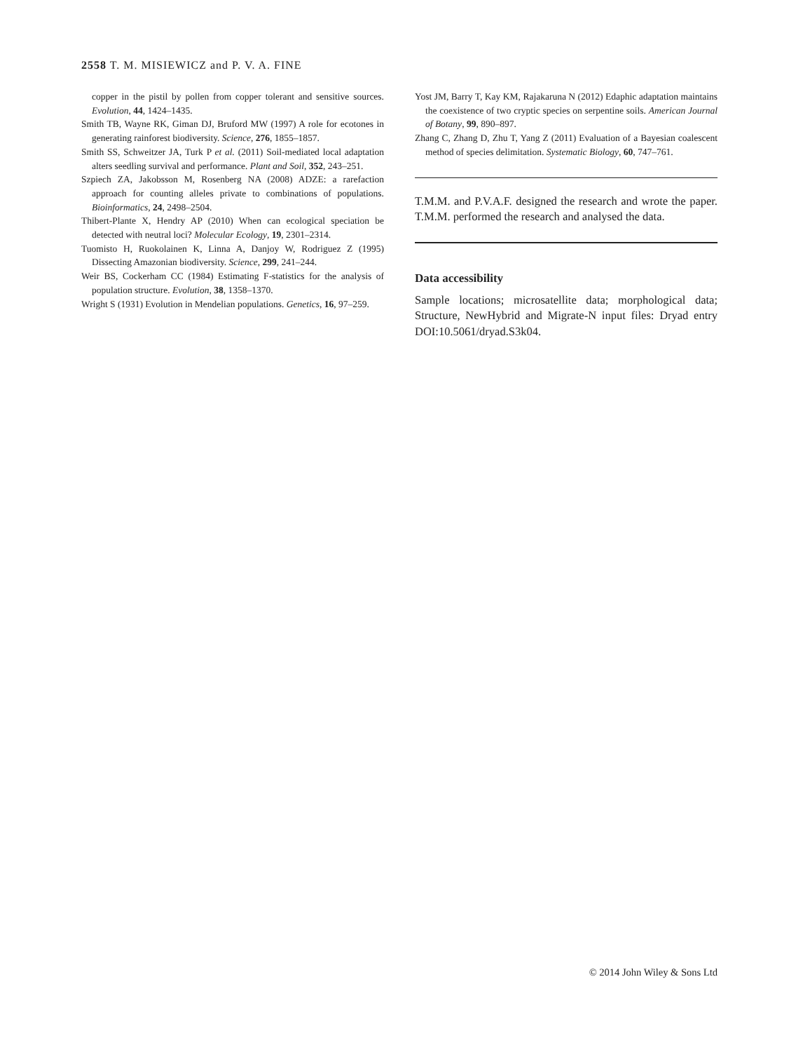2558 T. M. MISIEWICZ and P. V. A. FINE
copper in the pistil by pollen from copper tolerant and sensitive sources. Evolution, 44, 1424–1435.
Smith TB, Wayne RK, Giman DJ, Bruford MW (1997) A role for ecotones in generating rainforest biodiversity. Science, 276, 1855–1857.
Smith SS, Schweitzer JA, Turk P et al. (2011) Soil-mediated local adaptation alters seedling survival and performance. Plant and Soil, 352, 243–251.
Szpiech ZA, Jakobsson M, Rosenberg NA (2008) ADZE: a rarefaction approach for counting alleles private to combinations of populations. Bioinformatics, 24, 2498–2504.
Thibert-Plante X, Hendry AP (2010) When can ecological speciation be detected with neutral loci? Molecular Ecology, 19, 2301–2314.
Tuomisto H, Ruokolainen K, Linna A, Danjoy W, Rodriguez Z (1995) Dissecting Amazonian biodiversity. Science, 299, 241–244.
Weir BS, Cockerham CC (1984) Estimating F-statistics for the analysis of population structure. Evolution, 38, 1358–1370.
Wright S (1931) Evolution in Mendelian populations. Genetics, 16, 97–259.
Yost JM, Barry T, Kay KM, Rajakaruna N (2012) Edaphic adaptation maintains the coexistence of two cryptic species on serpentine soils. American Journal of Botany, 99, 890–897.
Zhang C, Zhang D, Zhu T, Yang Z (2011) Evaluation of a Bayesian coalescent method of species delimitation. Systematic Biology, 60, 747–761.
T.M.M. and P.V.A.F. designed the research and wrote the paper. T.M.M. performed the research and analysed the data.
Data accessibility
Sample locations; microsatellite data; morphological data; Structure, NewHybrid and Migrate-N input files: Dryad entry DOI:10.5061/dryad.S3k04.
© 2014 John Wiley & Sons Ltd